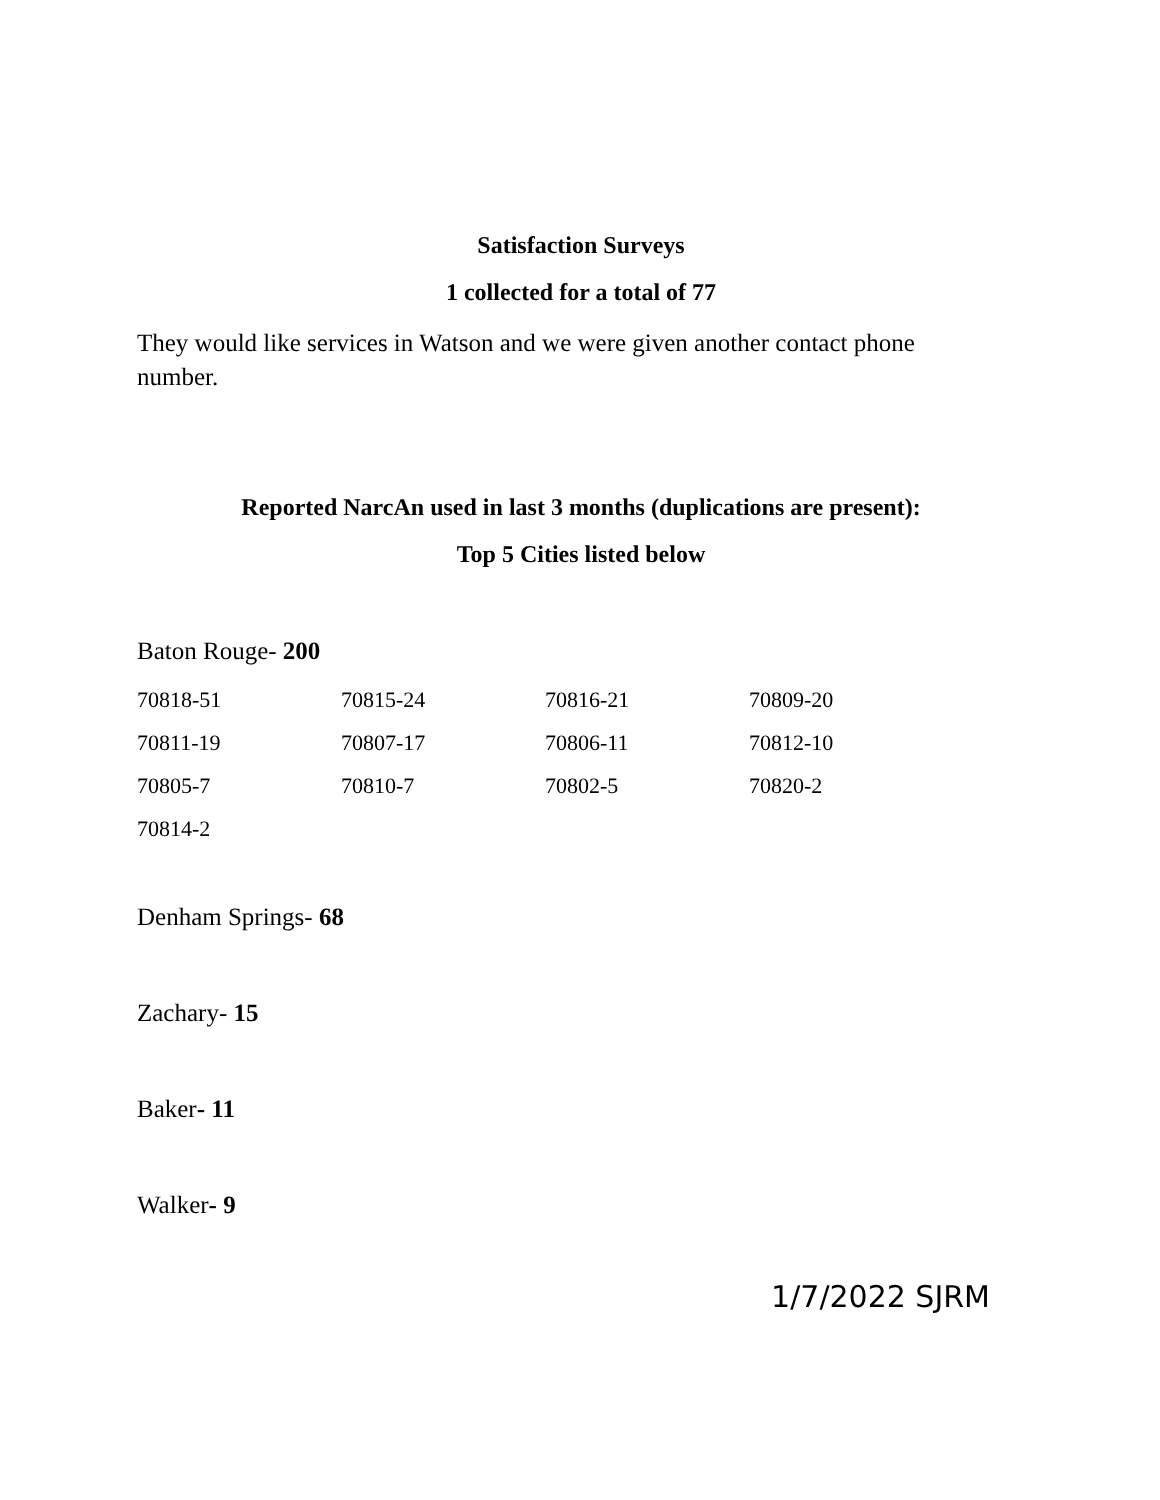Satisfaction Surveys
1 collected for a total of 77
They would like services in Watson and we were given another contact phone number.
Reported NarcAn used in last 3 months (duplications are present):
Top 5 Cities listed below
Baton Rouge- 200
| 70818-51 | 70815-24 | 70816-21 | 70809-20 |
| 70811-19 | 70807-17 | 70806-11 | 70812-10 |
| 70805-7 | 70810-7 | 70802-5 | 70820-2 |
| 70814-2 | | | |
Denham Springs- 68
Zachary- 15
Baker- 11
Walker- 9
1/7/2022 SJRM